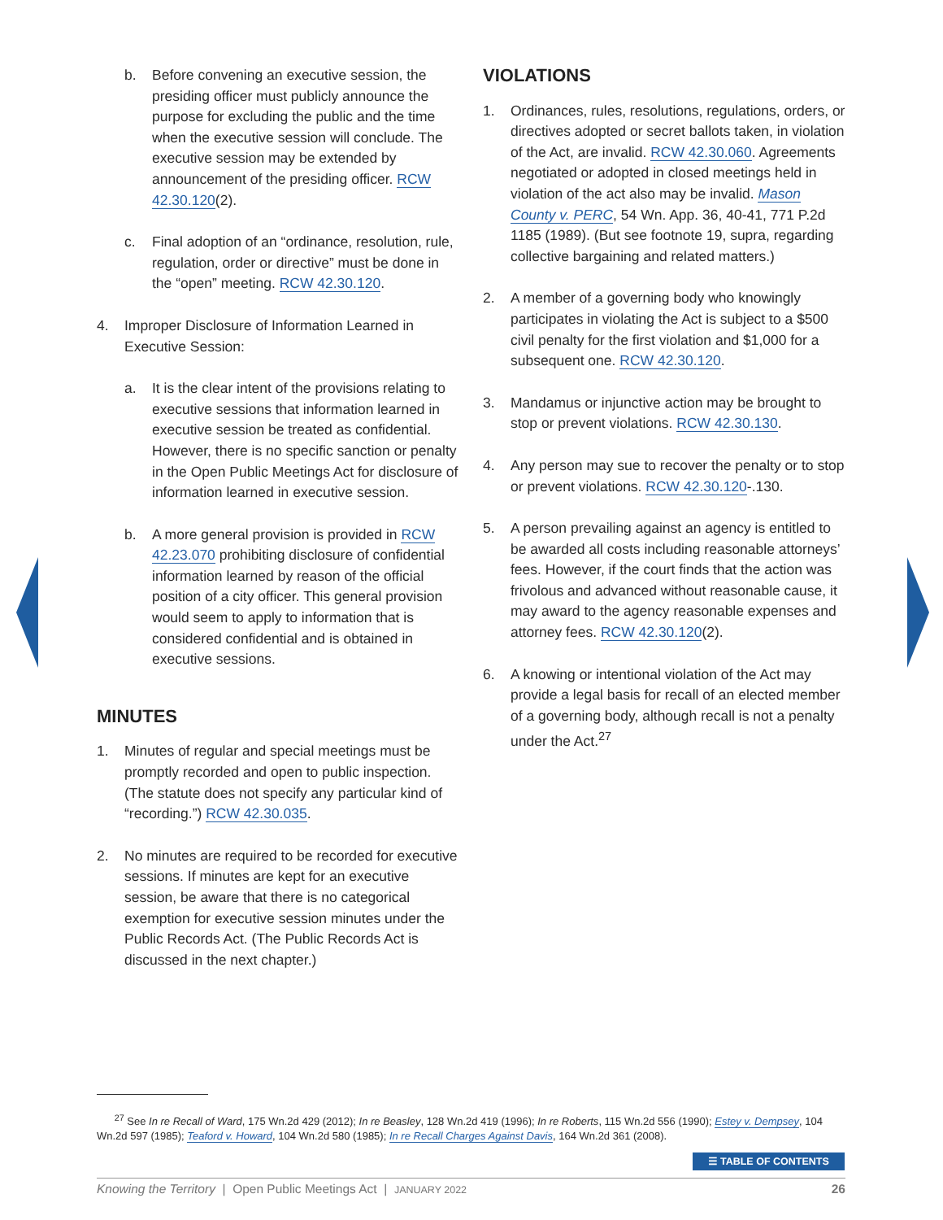b. Before convening an executive session, the presiding officer must publicly announce the purpose for excluding the public and the time when the executive session will conclude. The executive session may be extended by announcement of the presiding officer. RCW 42.30.120(2).
c. Final adoption of an “ordinance, resolution, rule, regulation, order or directive” must be done in the “open” meeting. RCW 42.30.120.
4. Improper Disclosure of Information Learned in Executive Session:
a. It is the clear intent of the provisions relating to executive sessions that information learned in executive session be treated as confidential. However, there is no specific sanction or penalty in the Open Public Meetings Act for disclosure of information learned in executive session.
b. A more general provision is provided in RCW 42.23.070 prohibiting disclosure of confidential information learned by reason of the official position of a city officer. This general provision would seem to apply to information that is considered confidential and is obtained in executive sessions.
MINUTES
1. Minutes of regular and special meetings must be promptly recorded and open to public inspection. (The statute does not specify any particular kind of “recording.”) RCW 42.30.035.
2. No minutes are required to be recorded for executive sessions. If minutes are kept for an executive session, be aware that there is no categorical exemption for executive session minutes under the Public Records Act. (The Public Records Act is discussed in the next chapter.)
VIOLATIONS
1. Ordinances, rules, resolutions, regulations, orders, or directives adopted or secret ballots taken, in violation of the Act, are invalid. RCW 42.30.060. Agreements negotiated or adopted in closed meetings held in violation of the act also may be invalid. Mason County v. PERC, 54 Wn. App. 36, 40-41, 771 P.2d 1185 (1989). (But see footnote 19, supra, regarding collective bargaining and related matters.)
2. A member of a governing body who knowingly participates in violating the Act is subject to a $500 civil penalty for the first violation and $1,000 for a subsequent one. RCW 42.30.120.
3. Mandamus or injunctive action may be brought to stop or prevent violations. RCW 42.30.130.
4. Any person may sue to recover the penalty or to stop or prevent violations. RCW 42.30.120-.130.
5. A person prevailing against an agency is entitled to be awarded all costs including reasonable attorneys’ fees. However, if the court finds that the action was frivolous and advanced without reasonable cause, it may award to the agency reasonable expenses and attorney fees. RCW 42.30.120(2).
6. A knowing or intentional violation of the Act may provide a legal basis for recall of an elected member of a governing body, although recall is not a penalty under the Act.<sup>27</sup>
<sup>27</sup> See In re Recall of Ward, 175 Wn.2d 429 (2012); In re Beasley, 128 Wn.2d 419 (1996); In re Roberts, 115 Wn.2d 556 (1990); Estey v. Dempsey, 104 Wn.2d 597 (1985); Teaford v. Howard, 104 Wn.2d 580 (1985); In re Recall Charges Against Davis, 164 Wn.2d 361 (2008).
☰ TABLE OF CONTENTS
Knowing the Territory | Open Public Meetings Act | JANUARY 2022 26